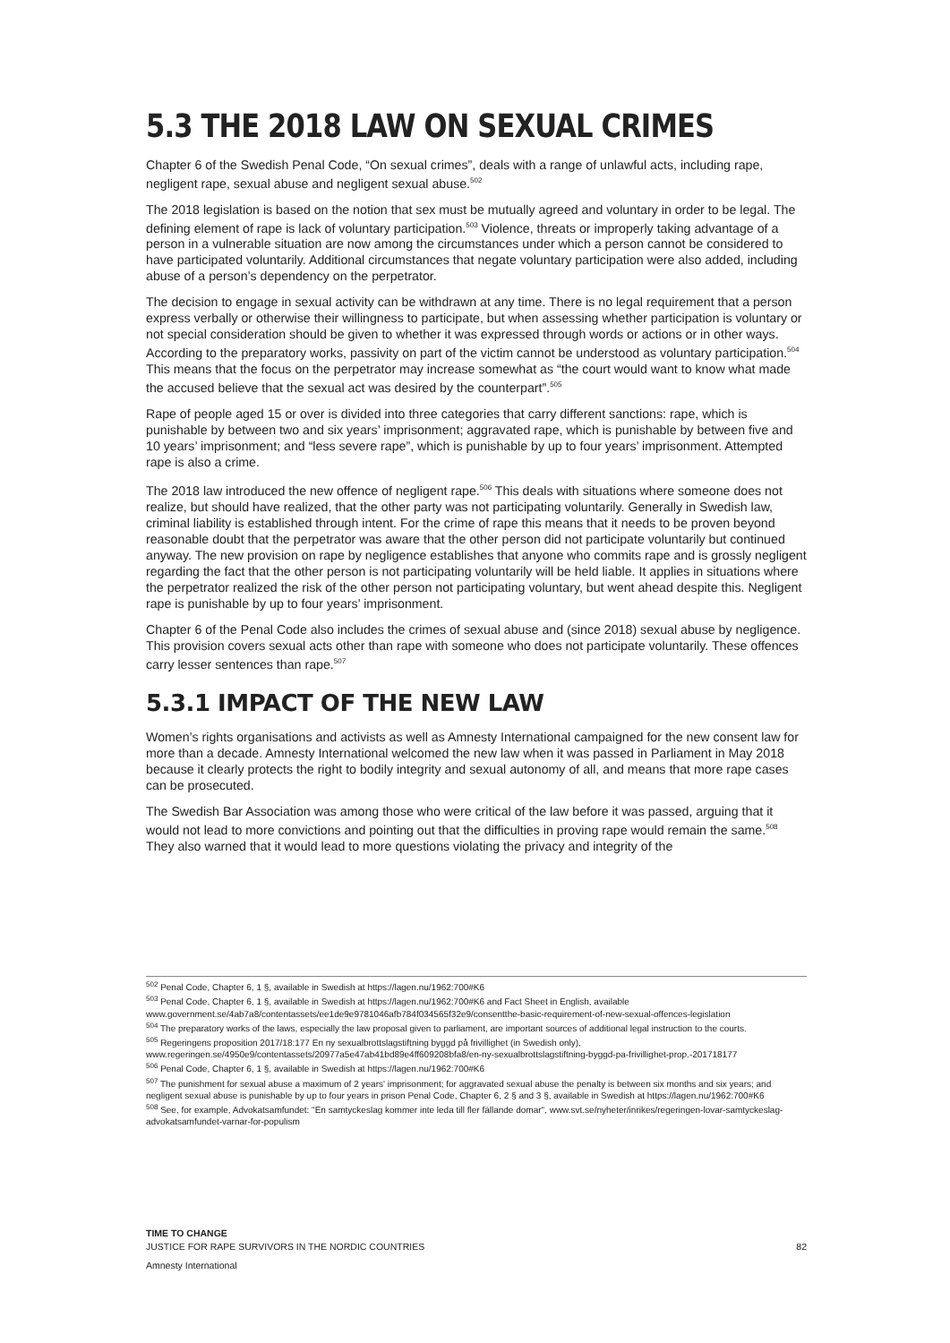5.3 THE 2018 LAW ON SEXUAL CRIMES
Chapter 6 of the Swedish Penal Code, “On sexual crimes”, deals with a range of unlawful acts, including rape, negligent rape, sexual abuse and negligent sexual abuse.<sup>502</sup>
The 2018 legislation is based on the notion that sex must be mutually agreed and voluntary in order to be legal. The defining element of rape is lack of voluntary participation.<sup>503</sup> Violence, threats or improperly taking advantage of a person in a vulnerable situation are now among the circumstances under which a person cannot be considered to have participated voluntarily. Additional circumstances that negate voluntary participation were also added, including abuse of a person’s dependency on the perpetrator.
The decision to engage in sexual activity can be withdrawn at any time. There is no legal requirement that a person express verbally or otherwise their willingness to participate, but when assessing whether participation is voluntary or not special consideration should be given to whether it was expressed through words or actions or in other ways. According to the preparatory works, passivity on part of the victim cannot be understood as voluntary participation.<sup>504</sup> This means that the focus on the perpetrator may increase somewhat as “the court would want to know what made the accused believe that the sexual act was desired by the counterpart”.<sup>505</sup>
Rape of people aged 15 or over is divided into three categories that carry different sanctions: rape, which is punishable by between two and six years’ imprisonment; aggravated rape, which is punishable by between five and 10 years’ imprisonment; and “less severe rape”, which is punishable by up to four years’ imprisonment. Attempted rape is also a crime.
The 2018 law introduced the new offence of negligent rape.<sup>506</sup> This deals with situations where someone does not realize, but should have realized, that the other party was not participating voluntarily. Generally in Swedish law, criminal liability is established through intent. For the crime of rape this means that it needs to be proven beyond reasonable doubt that the perpetrator was aware that the other person did not participate voluntarily but continued anyway. The new provision on rape by negligence establishes that anyone who commits rape and is grossly negligent regarding the fact that the other person is not participating voluntarily will be held liable. It applies in situations where the perpetrator realized the risk of the other person not participating voluntary, but went ahead despite this. Negligent rape is punishable by up to four years’ imprisonment.
Chapter 6 of the Penal Code also includes the crimes of sexual abuse and (since 2018) sexual abuse by negligence. This provision covers sexual acts other than rape with someone who does not participate voluntarily. These offences carry lesser sentences than rape.<sup>507</sup>
5.3.1 IMPACT OF THE NEW LAW
Women’s rights organisations and activists as well as Amnesty International campaigned for the new consent law for more than a decade. Amnesty International welcomed the new law when it was passed in Parliament in May 2018 because it clearly protects the right to bodily integrity and sexual autonomy of all, and means that more rape cases can be prosecuted.
The Swedish Bar Association was among those who were critical of the law before it was passed, arguing that it would not lead to more convictions and pointing out that the difficulties in proving rape would remain the same.<sup>508</sup> They also warned that it would lead to more questions violating the privacy and integrity of the
<sup>502</sup> Penal Code, Chapter 6, 1 §, available in Swedish at https://lagen.nu/1962:700#K6
<sup>503</sup> Penal Code, Chapter 6, 1 §, available in Swedish at https://lagen.nu/1962:700#K6 and Fact Sheet in English, available www.government.se/4ab7a8/contentassets/ee1de9e9781046afb784f034565f32e9/consentthe-basic-requirement-of-new-sexual-offences-legislation
<sup>504</sup> The preparatory works of the laws, especially the law proposal given to parliament, are important sources of additional legal instruction to the courts.
<sup>505</sup> Regeringens proposition 2017/18:177 En ny sexualbrottslagstiftning byggd på frivillighet (in Swedish only), www.regeringen.se/4950e9/contentassets/20977a5e47ab41bd89e4ff609208bfa8/en-ny-sexualbrottslagstiftning-byggd-pa-frivillighet-prop.-201718177
<sup>506</sup> Penal Code, Chapter 6, 1 §, available in Swedish at https://lagen.nu/1962:700#K6
<sup>507</sup> The punishment for sexual abuse a maximum of 2 years' imprisonment; for aggravated sexual abuse the penalty is between six months and six years; and negligent sexual abuse is punishable by up to four years in prison Penal Code, Chapter 6, 2 § and 3 §, available in Swedish at https://lagen.nu/1962:700#K6
<sup>508</sup> See, for example, Advokatsamfundet: "En samtyckeslag kommer inte leda till fler fällande domar", www.svt.se/nyheter/inrikes/regeringen-lovar-samtyckeslag-advokatsamfundet-varnar-for-populism
TIME TO CHANGE
JUSTICE FOR RAPE SURVIVORS IN THE NORDIC COUNTRIES
Amnesty International
82